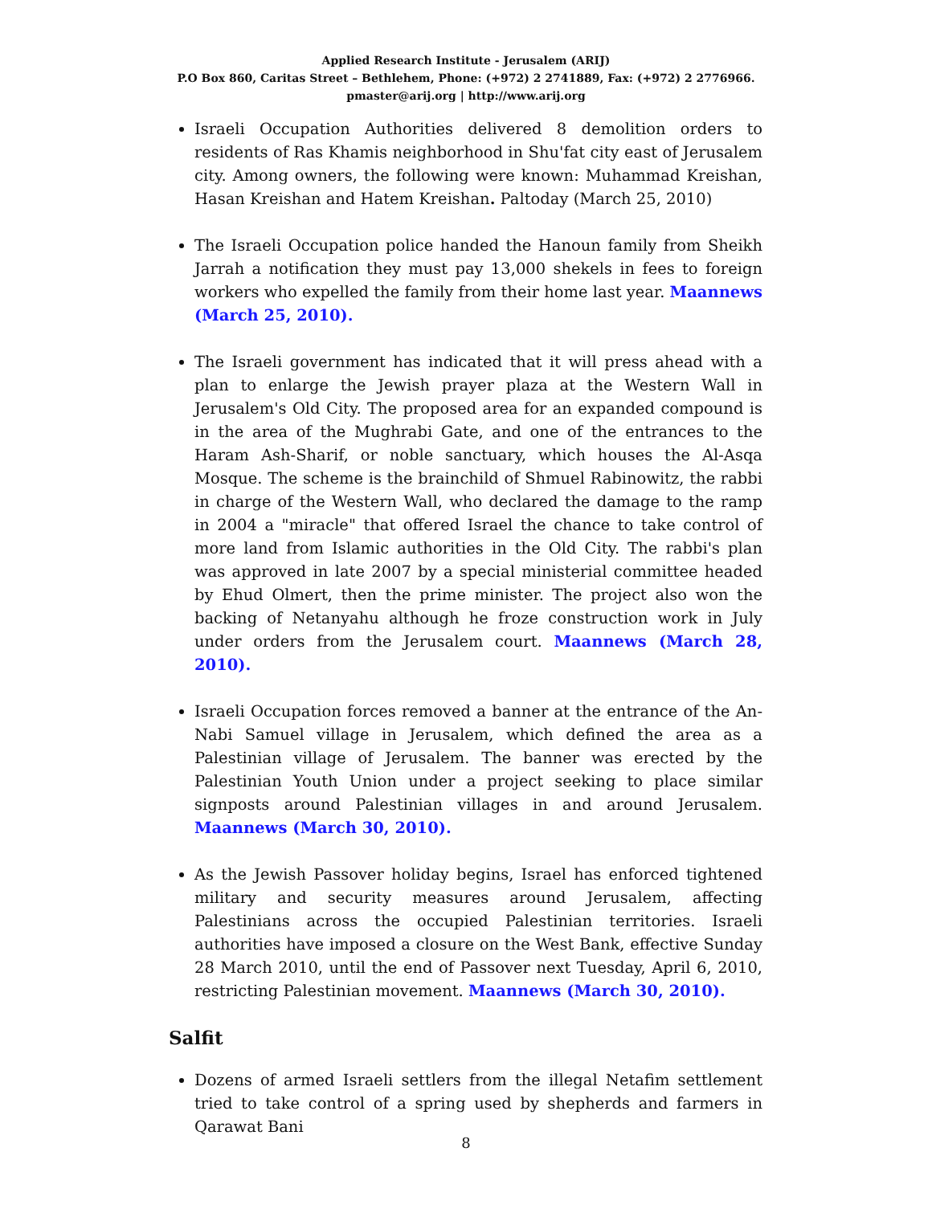Applied Research Institute - Jerusalem (ARIJ)
P.O Box 860, Caritas Street – Bethlehem, Phone: (+972) 2 2741889, Fax: (+972) 2 2776966.
pmaster@arij.org | http://www.arij.org
Israeli Occupation Authorities delivered 8 demolition orders to residents of Ras Khamis neighborhood in Shu'fat city east of Jerusalem city. Among owners, the following were known: Muhammad Kreishan, Hasan Kreishan and Hatem Kreishan. Paltoday (March 25, 2010)
The Israeli Occupation police handed the Hanoun family from Sheikh Jarrah a notification they must pay 13,000 shekels in fees to foreign workers who expelled the family from their home last year. Maannews (March 25, 2010).
The Israeli government has indicated that it will press ahead with a plan to enlarge the Jewish prayer plaza at the Western Wall in Jerusalem's Old City. The proposed area for an expanded compound is in the area of the Mughrabi Gate, and one of the entrances to the Haram Ash-Sharif, or noble sanctuary, which houses the Al-Asqa Mosque. The scheme is the brainchild of Shmuel Rabinowitz, the rabbi in charge of the Western Wall, who declared the damage to the ramp in 2004 a "miracle" that offered Israel the chance to take control of more land from Islamic authorities in the Old City. The rabbi's plan was approved in late 2007 by a special ministerial committee headed by Ehud Olmert, then the prime minister. The project also won the backing of Netanyahu although he froze construction work in July under orders from the Jerusalem court. Maannews (March 28, 2010).
Israeli Occupation forces removed a banner at the entrance of the An-Nabi Samuel village in Jerusalem, which defined the area as a Palestinian village of Jerusalem. The banner was erected by the Palestinian Youth Union under a project seeking to place similar signposts around Palestinian villages in and around Jerusalem. Maannews (March 30, 2010).
As the Jewish Passover holiday begins, Israel has enforced tightened military and security measures around Jerusalem, affecting Palestinians across the occupied Palestinian territories. Israeli authorities have imposed a closure on the West Bank, effective Sunday 28 March 2010, until the end of Passover next Tuesday, April 6, 2010, restricting Palestinian movement. Maannews (March 30, 2010).
Salfit
Dozens of armed Israeli settlers from the illegal Netafim settlement tried to take control of a spring used by shepherds and farmers in Qarawat Bani
8